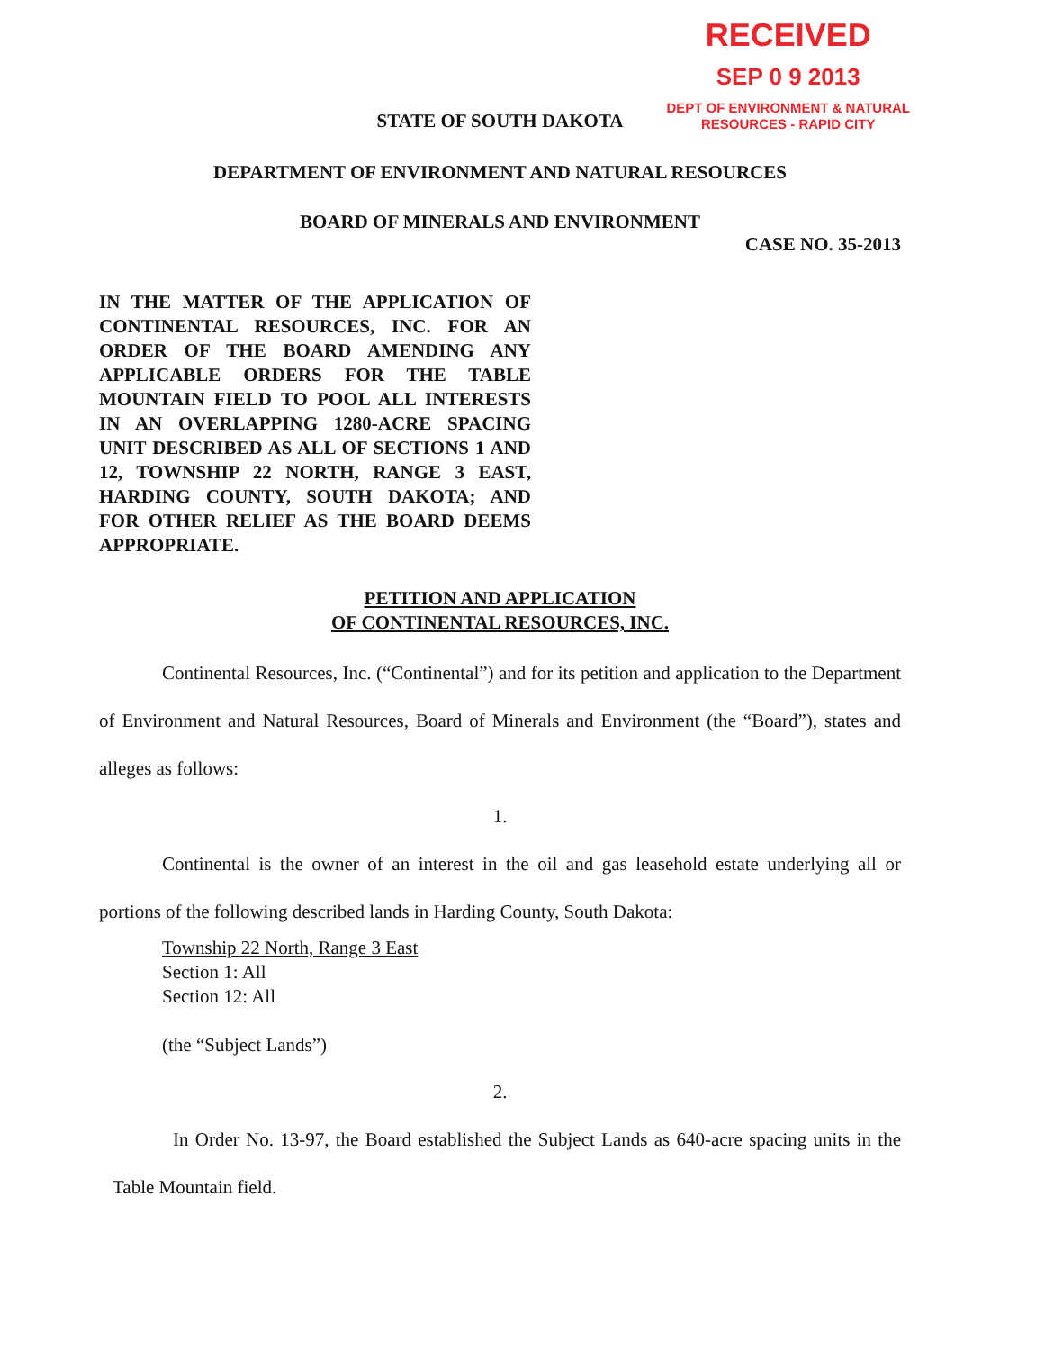RECEIVED
SEP 0 9 2013
DEPT OF ENVIRONMENT & NATURAL
RESOURCES - RAPID CITY
STATE OF SOUTH DAKOTA
DEPARTMENT OF ENVIRONMENT AND NATURAL RESOURCES
BOARD OF MINERALS AND ENVIRONMENT
CASE NO. 35-2013
IN THE MATTER OF THE APPLICATION OF CONTINENTAL RESOURCES, INC. FOR AN ORDER OF THE BOARD AMENDING ANY APPLICABLE ORDERS FOR THE TABLE MOUNTAIN FIELD TO POOL ALL INTERESTS IN AN OVERLAPPING 1280-ACRE SPACING UNIT DESCRIBED AS ALL OF SECTIONS 1 AND 12, TOWNSHIP 22 NORTH, RANGE 3 EAST, HARDING COUNTY, SOUTH DAKOTA; AND FOR OTHER RELIEF AS THE BOARD DEEMS APPROPRIATE.
PETITION AND APPLICATION
OF CONTINENTAL RESOURCES, INC.
Continental Resources, Inc. (“Continental”) and for its petition and application to the Department of Environment and Natural Resources, Board of Minerals and Environment (the “Board”), states and alleges as follows:
1.
Continental is the owner of an interest in the oil and gas leasehold estate underlying all or portions of the following described lands in Harding County, South Dakota:
Township 22 North, Range 3 East
Section 1: All
Section 12: All
(the “Subject Lands”)
2.
In Order No. 13-97, the Board established the Subject Lands as 640-acre spacing units in the Table Mountain field.